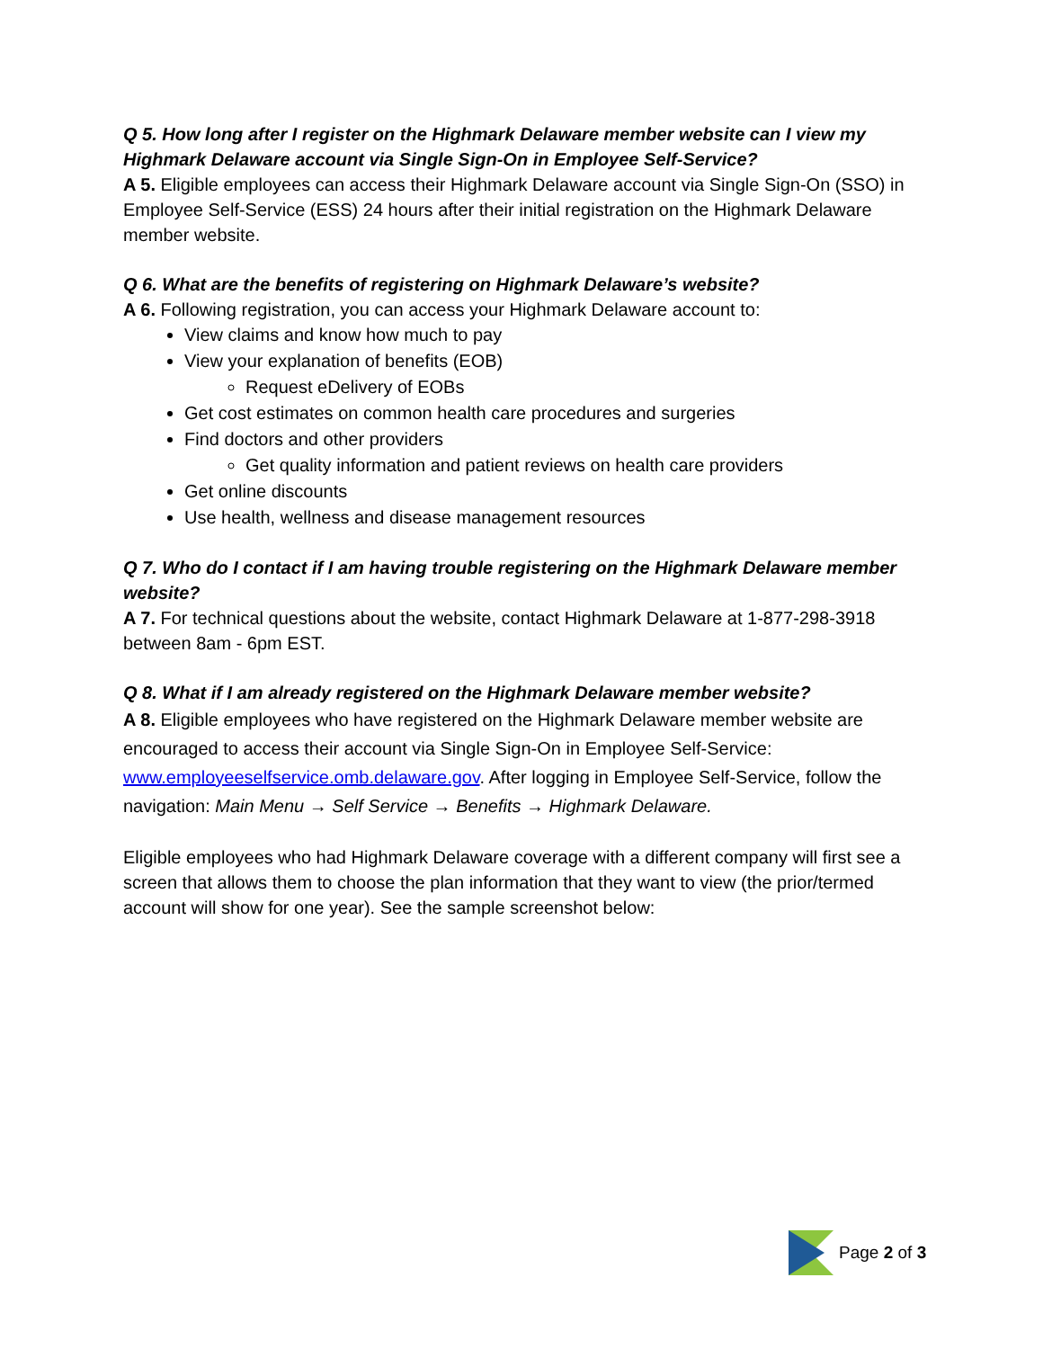Q 5. How long after I register on the Highmark Delaware member website can I view my Highmark Delaware account via Single Sign-On in Employee Self-Service?
A 5. Eligible employees can access their Highmark Delaware account via Single Sign-On (SSO) in Employee Self-Service (ESS) 24 hours after their initial registration on the Highmark Delaware member website.
Q 6. What are the benefits of registering on Highmark Delaware’s website?
A 6. Following registration, you can access your Highmark Delaware account to:
View claims and know how much to pay
View your explanation of benefits (EOB)
Request eDelivery of EOBs
Get cost estimates on common health care procedures and surgeries
Find doctors and other providers
Get quality information and patient reviews on health care providers
Get online discounts
Use health, wellness and disease management resources
Q 7. Who do I contact if I am having trouble registering on the Highmark Delaware member website?
A 7. For technical questions about the website, contact Highmark Delaware at 1-877-298-3918 between 8am - 6pm EST.
Q 8. What if I am already registered on the Highmark Delaware member website?
A 8. Eligible employees who have registered on the Highmark Delaware member website are encouraged to access their account via Single Sign-On in Employee Self-Service: www.employeeselfservice.omb.delaware.gov. After logging in Employee Self-Service, follow the navigation: Main Menu → Self Service → Benefits → Highmark Delaware.
Eligible employees who had Highmark Delaware coverage with a different company will first see a screen that allows them to choose the plan information that they want to view (the prior/termed account will show for one year). See the sample screenshot below:
Page 2 of 3